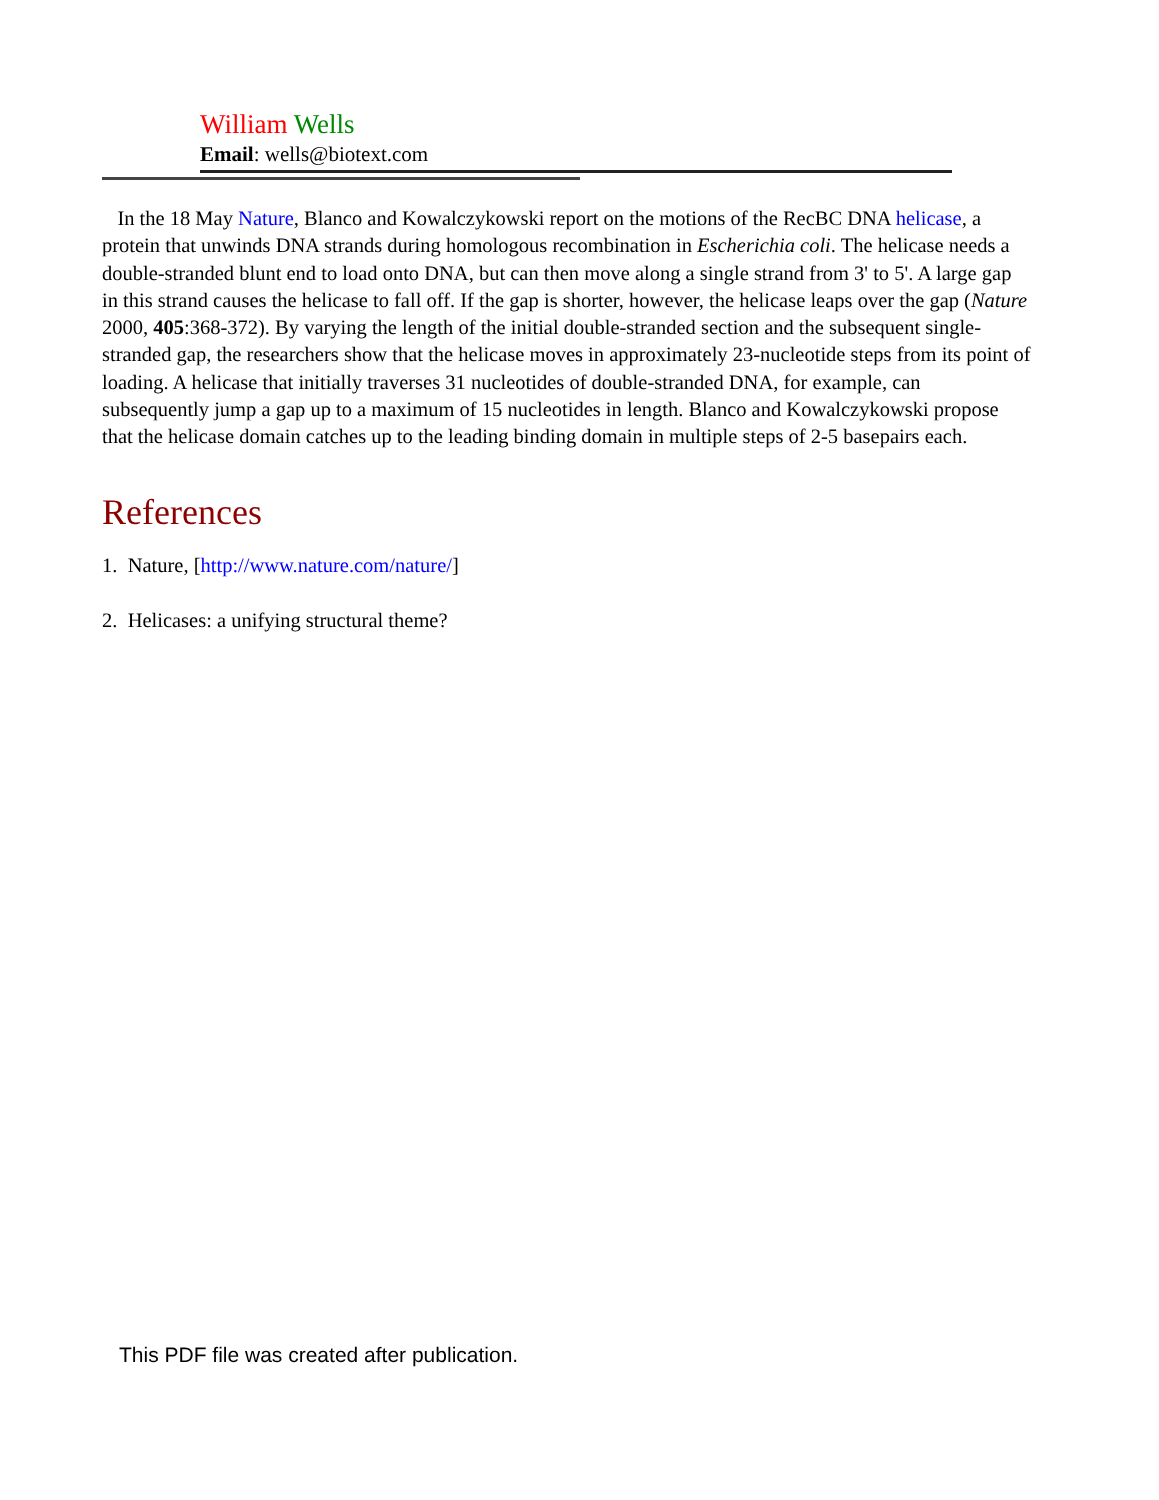William Wells
Email: wells@biotext.com
In the 18 May Nature, Blanco and Kowalczykowski report on the motions of the RecBC DNA helicase, a protein that unwinds DNA strands during homologous recombination in Escherichia coli. The helicase needs a double-stranded blunt end to load onto DNA, but can then move along a single strand from 3' to 5'. A large gap in this strand causes the helicase to fall off. If the gap is shorter, however, the helicase leaps over the gap (Nature 2000, 405:368-372). By varying the length of the initial double-stranded section and the subsequent single-stranded gap, the researchers show that the helicase moves in approximately 23-nucleotide steps from its point of loading. A helicase that initially traverses 31 nucleotides of double-stranded DNA, for example, can subsequently jump a gap up to a maximum of 15 nucleotides in length. Blanco and Kowalczykowski propose that the helicase domain catches up to the leading binding domain in multiple steps of 2-5 basepairs each.
References
1. Nature, [http://www.nature.com/nature/]
2. Helicases: a unifying structural theme?
This PDF file was created after publication.